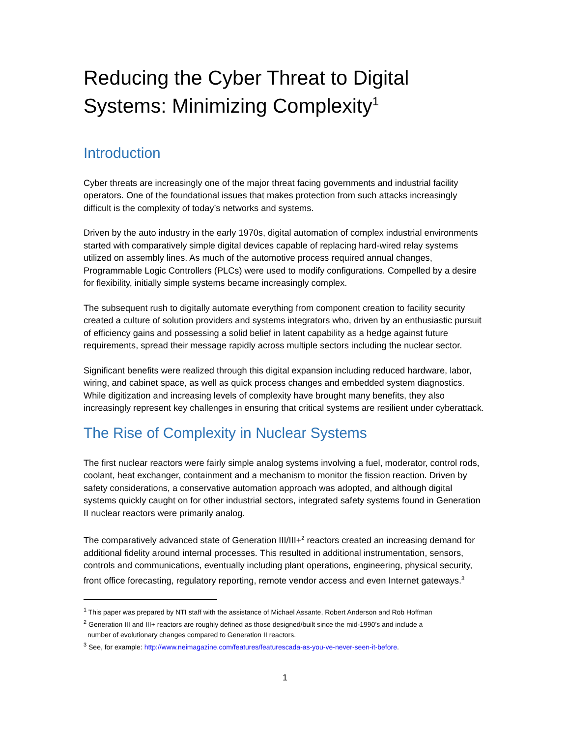Reducing the Cyber Threat to Digital Systems: Minimizing Complexity<sup>1</sup>
Introduction
Cyber threats are increasingly one of the major threat facing governments and industrial facility operators. One of the foundational issues that makes protection from such attacks increasingly difficult is the complexity of today’s networks and systems.
Driven by the auto industry in the early 1970s, digital automation of complex industrial environments started with comparatively simple digital devices capable of replacing hard-wired relay systems utilized on assembly lines. As much of the automotive process required annual changes, Programmable Logic Controllers (PLCs) were used to modify configurations. Compelled by a desire for flexibility, initially simple systems became increasingly complex.
The subsequent rush to digitally automate everything from component creation to facility security created a culture of solution providers and systems integrators who, driven by an enthusiastic pursuit of efficiency gains and possessing a solid belief in latent capability as a hedge against future requirements, spread their message rapidly across multiple sectors including the nuclear sector.
Significant benefits were realized through this digital expansion including reduced hardware, labor, wiring, and cabinet space, as well as quick process changes and embedded system diagnostics. While digitization and increasing levels of complexity have brought many benefits, they also increasingly represent key challenges in ensuring that critical systems are resilient under cyberattack.
The Rise of Complexity in Nuclear Systems
The first nuclear reactors were fairly simple analog systems involving a fuel, moderator, control rods, coolant, heat exchanger, containment and a mechanism to monitor the fission reaction. Driven by safety considerations, a conservative automation approach was adopted, and although digital systems quickly caught on for other industrial sectors, integrated safety systems found in Generation II nuclear reactors were primarily analog.
The comparatively advanced state of Generation III/III+<sup>2</sup> reactors created an increasing demand for additional fidelity around internal processes. This resulted in additional instrumentation, sensors, controls and communications, eventually including plant operations, engineering, physical security, front office forecasting, regulatory reporting, remote vendor access and even Internet gateways.<sup>3</sup>
<sup>1</sup> This paper was prepared by NTI staff with the assistance of Michael Assante, Robert Anderson and Rob Hoffman
<sup>2</sup> Generation III and III+ reactors are roughly defined as those designed/built since the mid-1990’s and include a
number of evolutionary changes compared to Generation II reactors.
<sup>3</sup> See, for example: http://www.neimagazine.com/features/featurescada-as-you-ve-never-seen-it-before.
1